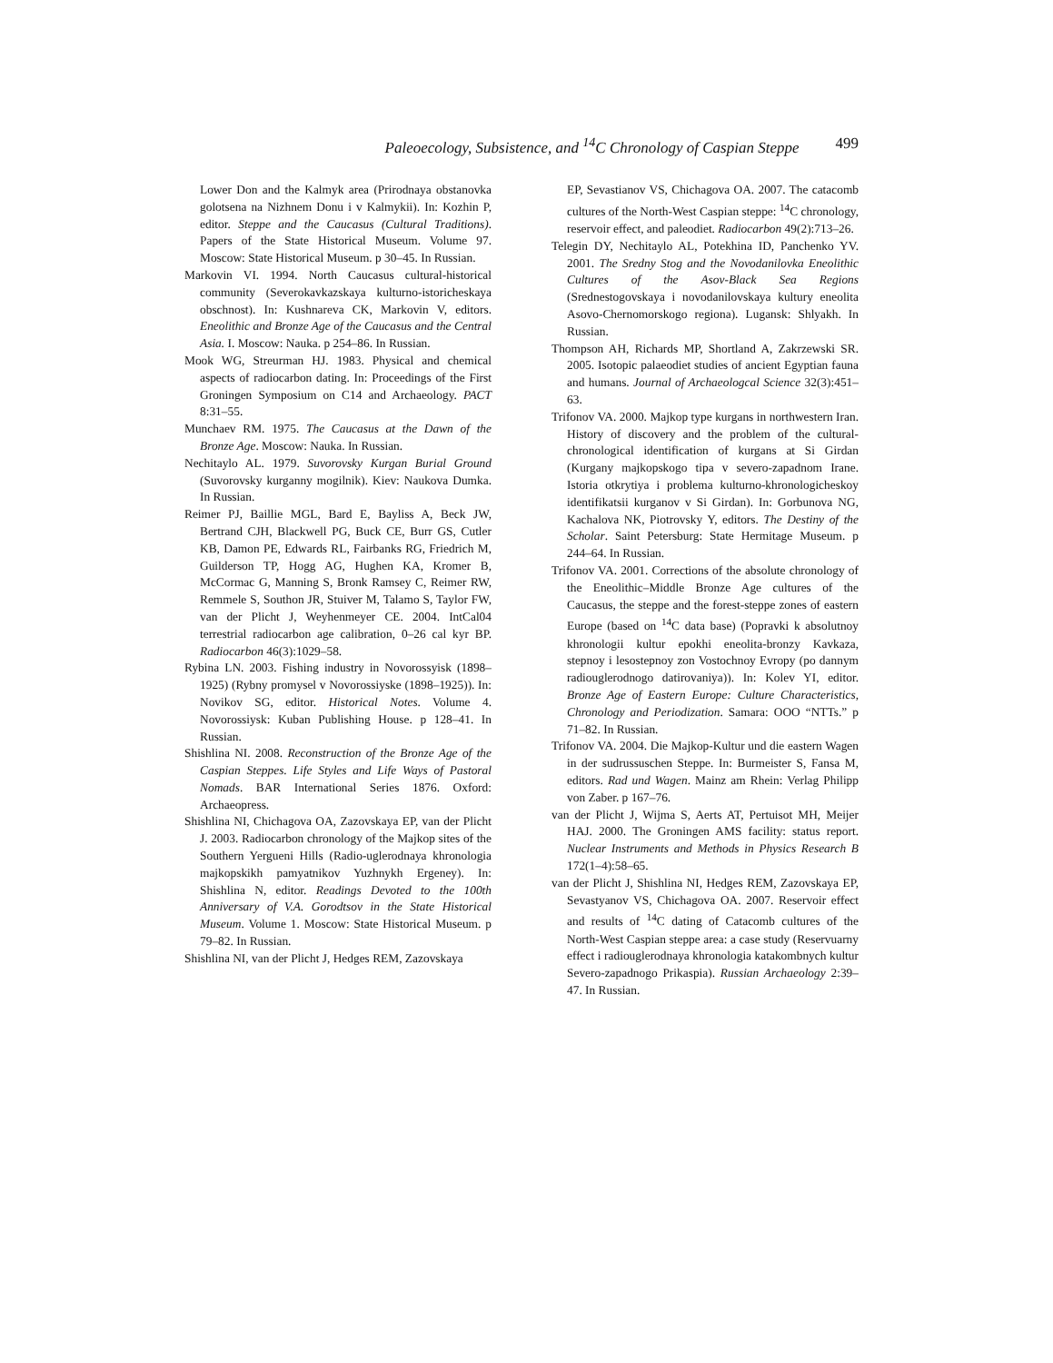Paleoecology, Subsistence, and <sup>14</sup>C Chronology of Caspian Steppe 499
Lower Don and the Kalmyk area (Prirodnaya obstanovka golotsena na Nizhnem Donu i v Kalmykii). In: Kozhin P, editor. Steppe and the Caucasus (Cultural Traditions). Papers of the State Historical Museum. Volume 97. Moscow: State Historical Museum. p 30–45. In Russian.
Markovin VI. 1994. North Caucasus cultural-historical community (Severokavkazskaya kulturno-istoricheskaya obschnost). In: Kushnareva CK, Markovin V, editors. Eneolithic and Bronze Age of the Caucasus and the Central Asia. I. Moscow: Nauka. p 254–86. In Russian.
Mook WG, Streurman HJ. 1983. Physical and chemical aspects of radiocarbon dating. In: Proceedings of the First Groningen Symposium on C14 and Archaeology. PACT 8:31–55.
Munchaev RM. 1975. The Caucasus at the Dawn of the Bronze Age. Moscow: Nauka. In Russian.
Nechitaylo AL. 1979. Suvorovsky Kurgan Burial Ground (Suvorovsky kurganny mogilnik). Kiev: Naukova Dumka. In Russian.
Reimer PJ, Baillie MGL, Bard E, Bayliss A, Beck JW, Bertrand CJH, Blackwell PG, Buck CE, Burr GS, Cutler KB, Damon PE, Edwards RL, Fairbanks RG, Friedrich M, Guilderson TP, Hogg AG, Hughen KA, Kromer B, McCormac G, Manning S, Bronk Ramsey C, Reimer RW, Remmele S, Southon JR, Stuiver M, Talamo S, Taylor FW, van der Plicht J, Weyhenmeyer CE. 2004. IntCal04 terrestrial radiocarbon age calibration, 0–26 cal kyr BP. Radiocarbon 46(3):1029–58.
Rybina LN. 2003. Fishing industry in Novorossyisk (1898–1925) (Rybny promysel v Novorossiyske (1898–1925)). In: Novikov SG, editor. Historical Notes. Volume 4. Novorossiysk: Kuban Publishing House. p 128–41. In Russian.
Shishlina NI. 2008. Reconstruction of the Bronze Age of the Caspian Steppes. Life Styles and Life Ways of Pastoral Nomads. BAR International Series 1876. Oxford: Archaeopress.
Shishlina NI, Chichagova OA, Zazovskaya EP, van der Plicht J. 2003. Radiocarbon chronology of the Majkop sites of the Southern Yergueni Hills (Radio-uglerodnaya khronologia majkopskikh pamyatnikov Yuzhnykh Ergeney). In: Shishlina N, editor. Readings Devoted to the 100th Anniversary of V.A. Gorodtsov in the State Historical Museum. Volume 1. Moscow: State Historical Museum. p 79–82. In Russian.
Shishlina NI, van der Plicht J, Hedges REM, Zazovskaya
EP, Sevastianov VS, Chichagova OA. 2007. The catacomb cultures of the North-West Caspian steppe: <sup>14</sup>C chronology, reservoir effect, and paleodiet. Radiocarbon 49(2):713–26.
Telegin DY, Nechitaylo AL, Potekhina ID, Panchenko YV. 2001. The Sredny Stog and the Novodanilovka Eneolithic Cultures of the Asov-Black Sea Regions (Srednestogovskaya i novodanilovskaya kultury eneolita Asovo-Chernomorskogo regiona). Lugansk: Shlyakh. In Russian.
Thompson AH, Richards MP, Shortland A, Zakrzewski SR. 2005. Isotopic palaeodiet studies of ancient Egyptian fauna and humans. Journal of Archaeologcal Science 32(3):451–63.
Trifonov VA. 2000. Majkop type kurgans in northwestern Iran. History of discovery and the problem of the cultural-chronological identification of kurgans at Si Girdan (Kurgany majkopskogo tipa v severo-zapadnom Irane. Istoria otkrytiya i problema kulturno-khronologicheskoy identifikatsii kurganov v Si Girdan). In: Gorbunova NG, Kachalova NK, Piotrovsky Y, editors. The Destiny of the Scholar. Saint Petersburg: State Hermitage Museum. p 244–64. In Russian.
Trifonov VA. 2001. Corrections of the absolute chronology of the Eneolithic–Middle Bronze Age cultures of the Caucasus, the steppe and the forest-steppe zones of eastern Europe (based on <sup>14</sup>C data base) (Popravki k absolutnoy khronologii kultur epokhi eneolita-bronzy Kavkaza, stepnoy i lesostepnoy zon Vostochnoy Evropy (po dannym radiouglerodnogo datirovaniya)). In: Kolev YI, editor. Bronze Age of Eastern Europe: Culture Characteristics, Chronology and Periodization. Samara: OOO “NTTs.” p 71–82. In Russian.
Trifonov VA. 2004. Die Majkop-Kultur und die eastern Wagen in der sudrussuschen Steppe. In: Burmeister S, Fansa M, editors. Rad und Wagen. Mainz am Rhein: Verlag Philipp von Zaber. p 167–76.
van der Plicht J, Wijma S, Aerts AT, Pertuisot MH, Meijer HAJ. 2000. The Groningen AMS facility: status report. Nuclear Instruments and Methods in Physics Research B 172(1–4):58–65.
van der Plicht J, Shishlina NI, Hedges REM, Zazovskaya EP, Sevastyanov VS, Chichagova OA. 2007. Reservoir effect and results of <sup>14</sup>C dating of Catacomb cultures of the North-West Caspian steppe area: a case study (Reservuarny effect i radiouglerodnaya khronologia katakombnych kultur Severo-zapadnogo Prikaspia). Russian Archaeology 2:39–47. In Russian.